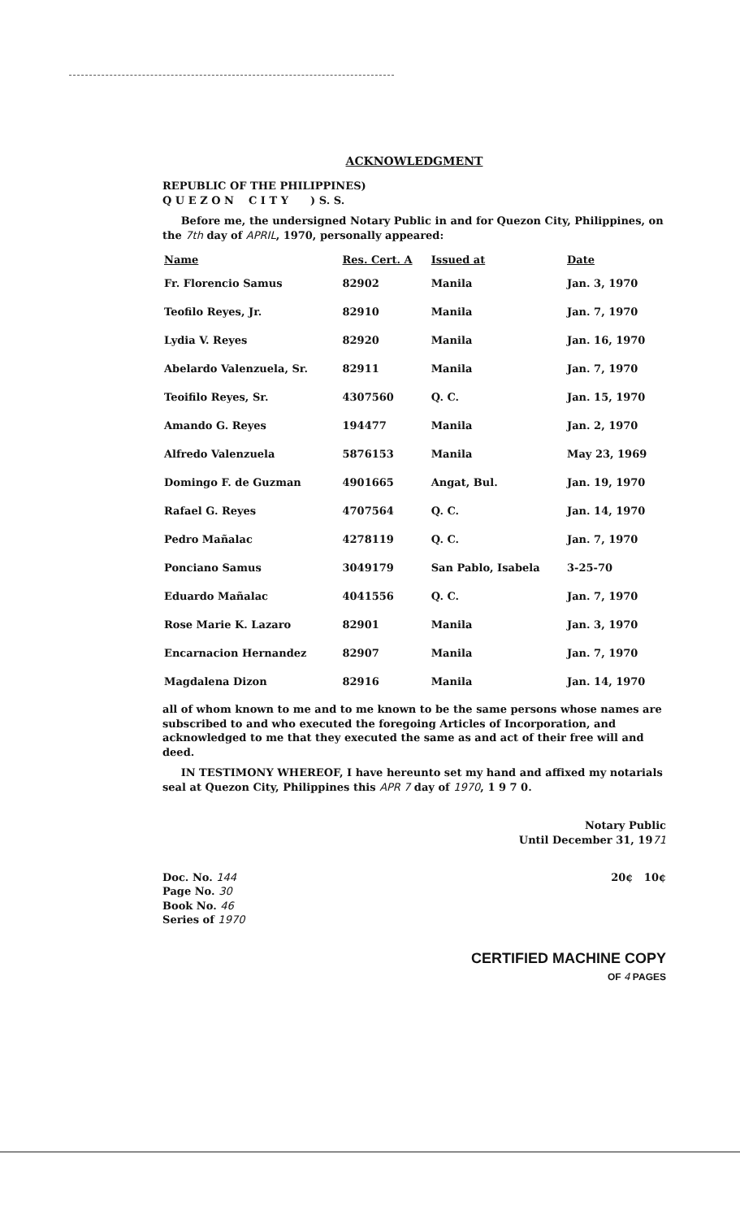ACKNOWLEDGMENT
REPUBLIC OF THE PHILIPPINES)
Q U E Z O N C I T Y ) S. S.
Before me, the undersigned Notary Public in and for Quezon City, Philippines, on the 7th day of APRIL, 1970, personally appeared:
| Name | Res. Cert. A | Issued at | Date |
| --- | --- | --- | --- |
| Fr. Florencio Samus | 82902 | Manila | Jan. 3, 1970 |
| Teofilo Reyes, Jr. | 82910 | Manila | Jan. 7, 1970 |
| Lydia V. Reyes | 82920 | Manila | Jan. 16, 1970 |
| Abelardo Valenzuela, Sr. | 82911 | Manila | Jan. 7, 1970 |
| Teoifilo Reyes, Sr. | 4307560 | Q. C. | Jan. 15, 1970 |
| Amando G. Reyes | 194477 | Manila | Jan. 2, 1970 |
| Alfredo Valenzuela | 5876153 | Manila | May 23, 1969 |
| Domingo F. de Guzman | 4901665 | Angat, Bul. | Jan. 19, 1970 |
| Rafael G. Reyes | 4707564 | Q. C. | Jan. 14, 1970 |
| Pedro Mañalac | 4278119 | Q. C. | Jan. 7, 1970 |
| Ponciano Samus | 3049179 | San Pablo, Isabela | 3-25-70 |
| Eduardo Mañalac | 4041556 | Q. C. | Jan. 7, 1970 |
| Rose Marie K. Lazaro | 82901 | Manila | Jan. 3, 1970 |
| Encarnacion Hernandez | 82907 | Manila | Jan. 7, 1970 |
| Magdalena Dizon | 82916 | Manila | Jan. 14, 1970 |
all of whom known to me and to me known to be the same persons whose names are subscribed to and who executed the foregoing Articles of Incorporation, and acknowledged to me that they executed the same as and act of their free will and deed.
IN TESTIMONY WHEREOF, I have hereunto set my hand and affixed my notarials seal at Quezon City, Philippines this APR 7 day of 1970, 1 9 7 0.
Notary Public
Until December 31, 1971
Doc. No. 144
Page No. 30
Book No. 46
Series of 1970
20¢ 10¢
CERTIFIED MACHINE COPY
OF 4 PAGES